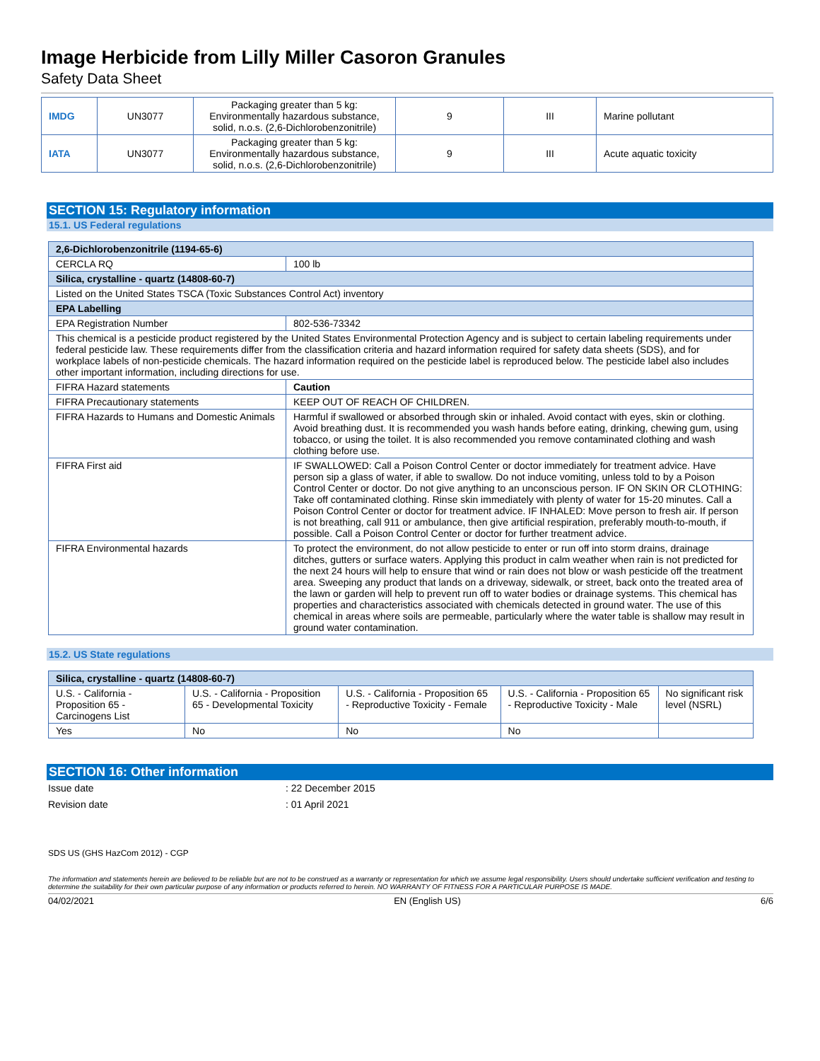Image Herbicide from Lilly Miller Casoron Granules
Safety Data Sheet
| IMDG | UN3077 | Packaging greater than 5 kg: Environmentally hazardous substance, solid, n.o.s. (2,6-Dichlorobenzonitrile) | 9 | III | Marine pollutant |
| IATA | UN3077 | Packaging greater than 5 kg: Environmentally hazardous substance, solid, n.o.s. (2,6-Dichlorobenzonitrile) | 9 | III | Acute aquatic toxicity |
SECTION 15: Regulatory information
15.1. US Federal regulations
| 2,6-Dichlorobenzonitrile (1194-65-6) | |
| CERCLA RQ | 100 lb |
| Silica, crystalline - quartz (14808-60-7) | |
| Listed on the United States TSCA (Toxic Substances Control Act) inventory | |
| EPA Labelling | |
| EPA Registration Number | 802-536-73342 |
| This chemical is a pesticide product registered by the United States Environmental Protection Agency and is subject to certain labeling requirements under federal pesticide law. These requirements differ from the classification criteria and hazard information required for safety data sheets (SDS), and for workplace labels of non-pesticide chemicals. The hazard information required on the pesticide label is reproduced below. The pesticide label also includes other important information, including directions for use. | |
| FIFRA Hazard statements | Caution |
| FIFRA Precautionary statements | KEEP OUT OF REACH OF CHILDREN. |
| FIFRA Hazards to Humans and Domestic Animals | Harmful if swallowed or absorbed through skin or inhaled. Avoid contact with eyes, skin or clothing. Avoid breathing dust. It is recommended you wash hands before eating, drinking, chewing gum, using tobacco, or using the toilet. It is also recommended you remove contaminated clothing and wash clothing before use. |
| FIFRA First aid | IF SWALLOWED: Call a Poison Control Center or doctor immediately for treatment advice. Have person sip a glass of water, if able to swallow. Do not induce vomiting, unless told to by a Poison Control Center or doctor. Do not give anything to an unconscious person. IF ON SKIN OR CLOTHING: Take off contaminated clothing. Rinse skin immediately with plenty of water for 15-20 minutes. Call a Poison Control Center or doctor for treatment advice. IF INHALED: Move person to fresh air. If person is not breathing, call 911 or ambulance, then give artificial respiration, preferably mouth-to-mouth, if possible. Call a Poison Control Center or doctor for further treatment advice. |
| FIFRA Environmental hazards | To protect the environment, do not allow pesticide to enter or run off into storm drains, drainage ditches, gutters or surface waters. Applying this product in calm weather when rain is not predicted for the next 24 hours will help to ensure that wind or rain does not blow or wash pesticide off the treatment area. Sweeping any product that lands on a driveway, sidewalk, or street, back onto the treated area of the lawn or garden will help to prevent run off to water bodies or drainage systems. This chemical has properties and characteristics associated with chemicals detected in ground water. The use of this chemical in areas where soils are permeable, particularly where the water table is shallow may result in ground water contamination. |
15.2. US State regulations
| Silica, crystalline - quartz (14808-60-7) | | | | |
| U.S. - California - Proposition 65 - Carcinogens List | U.S. - California - Proposition 65 - Developmental Toxicity | U.S. - California - Proposition 65 - Reproductive Toxicity - Female | U.S. - California - Proposition 65 - Reproductive Toxicity - Male | No significant risk level (NSRL) |
| Yes | No | No | No | |
SECTION 16: Other information
Issue date
: 22 December 2015
Revision date
: 01 April 2021
SDS US (GHS HazCom 2012) - CGP
The information and statements herein are believed to be reliable but are not to be construed as a warranty or representation for which we assume legal responsibility. Users should undertake sufficient verification and testing to determine the suitability for their own particular purpose of any information or products referred to herein. NO WARRANTY OF FITNESS FOR A PARTICULAR PURPOSE IS MADE.
04/02/2021 EN (English US) 6/6